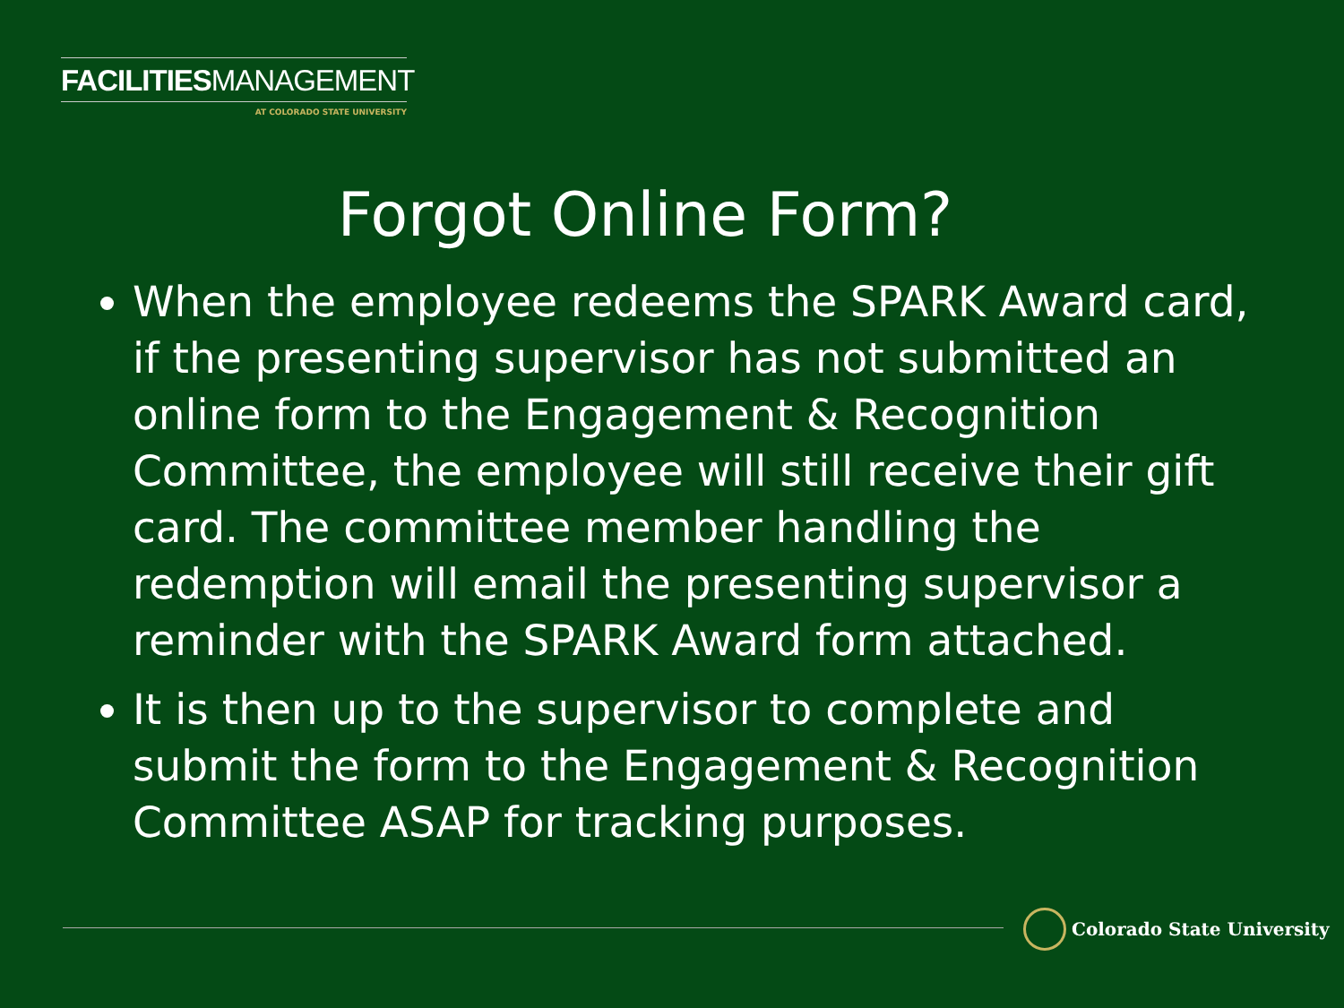FACILITIESMANAGEMENT
AT COLORADO STATE UNIVERSITY
Forgot Online Form?
When the employee redeems the SPARK Award card, if the presenting supervisor has not submitted an online form to the Engagement & Recognition Committee, the employee will still receive their gift card. The committee member handling the redemption will email the presenting supervisor a reminder with the SPARK Award form attached.
It is then up to the supervisor to complete and submit the form to the Engagement & Recognition Committee ASAP for tracking purposes.
Colorado State University